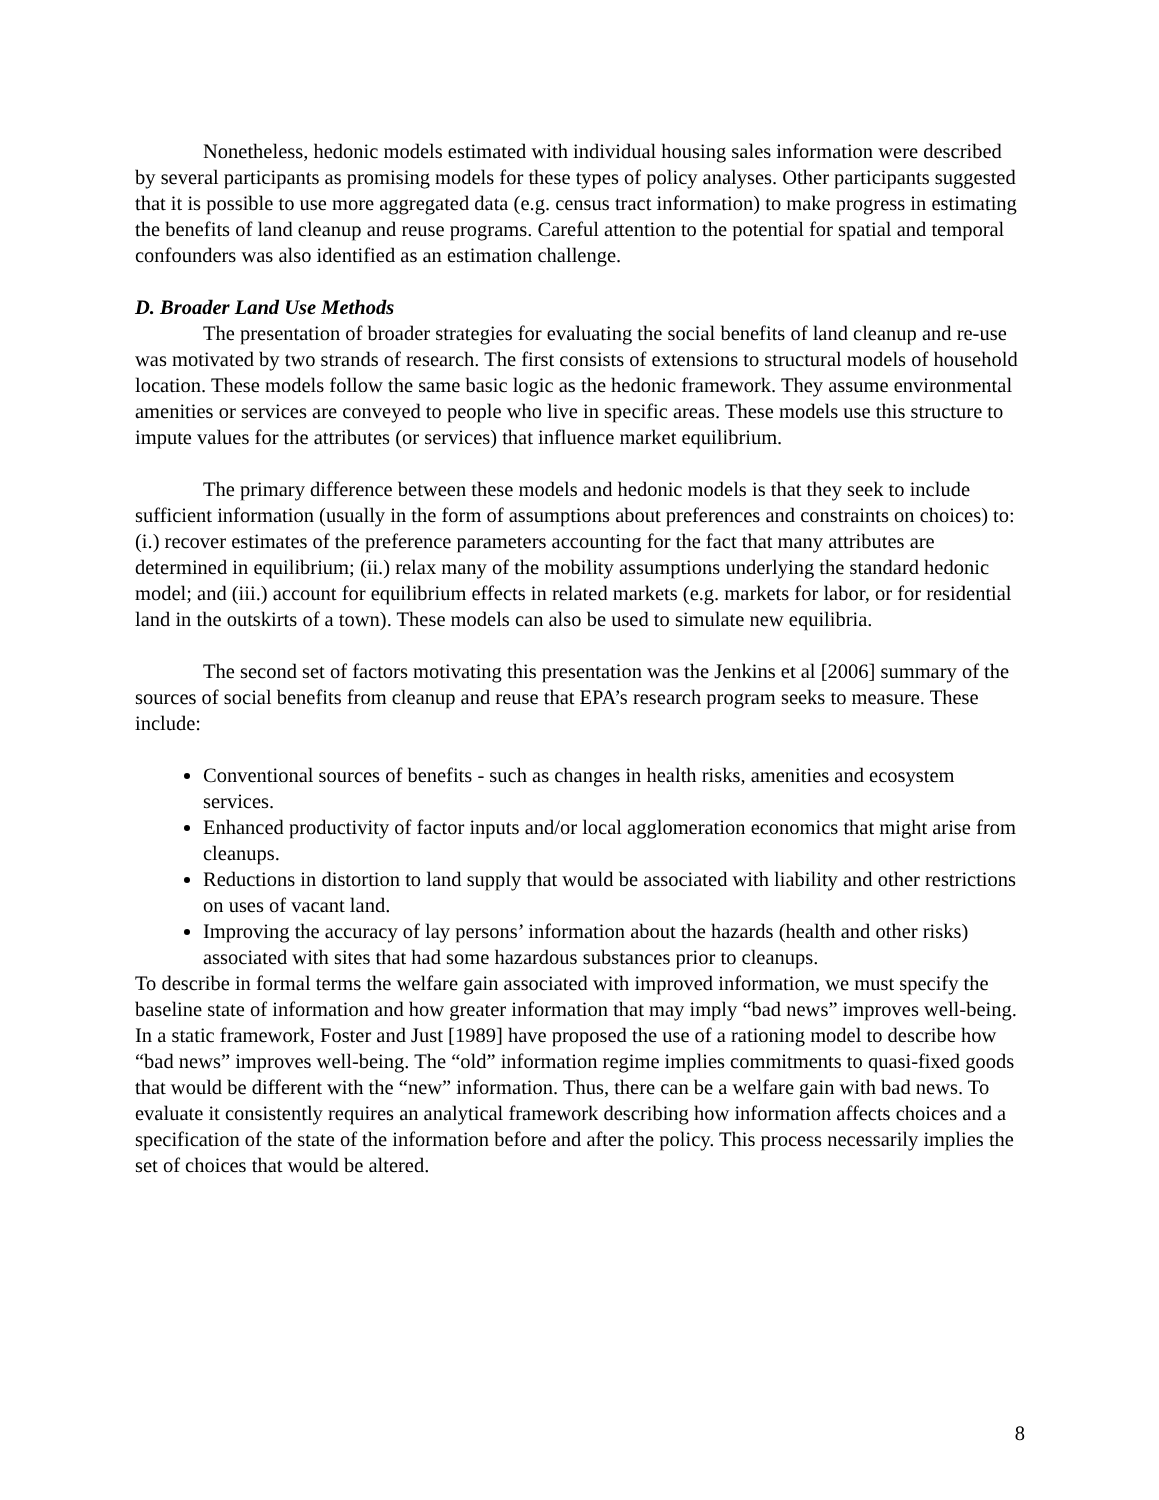Nonetheless, hedonic models estimated with individual housing sales information were described by several participants as promising models for these types of policy analyses. Other participants suggested that it is possible to use more aggregated data (e.g. census tract information) to make progress in estimating the benefits of land cleanup and reuse programs. Careful attention to the potential for spatial and temporal confounders was also identified as an estimation challenge.
D. Broader Land Use Methods
The presentation of broader strategies for evaluating the social benefits of land cleanup and re-use was motivated by two strands of research. The first consists of extensions to structural models of household location. These models follow the same basic logic as the hedonic framework. They assume environmental amenities or services are conveyed to people who live in specific areas. These models use this structure to impute values for the attributes (or services) that influence market equilibrium.
The primary difference between these models and hedonic models is that they seek to include sufficient information (usually in the form of assumptions about preferences and constraints on choices) to: (i.) recover estimates of the preference parameters accounting for the fact that many attributes are determined in equilibrium; (ii.) relax many of the mobility assumptions underlying the standard hedonic model; and (iii.) account for equilibrium effects in related markets (e.g. markets for labor, or for residential land in the outskirts of a town). These models can also be used to simulate new equilibria.
The second set of factors motivating this presentation was the Jenkins et al [2006] summary of the sources of social benefits from cleanup and reuse that EPA’s research program seeks to measure. These include:
Conventional sources of benefits - such as changes in health risks, amenities and ecosystem services.
Enhanced productivity of factor inputs and/or local agglomeration economics that might arise from cleanups.
Reductions in distortion to land supply that would be associated with liability and other restrictions on uses of vacant land.
Improving the accuracy of lay persons’ information about the hazards (health and other risks) associated with sites that had some hazardous substances prior to cleanups.
To describe in formal terms the welfare gain associated with improved information, we must specify the baseline state of information and how greater information that may imply “bad news” improves well-being. In a static framework, Foster and Just [1989] have proposed the use of a rationing model to describe how “bad news” improves well-being. The “old” information regime implies commitments to quasi-fixed goods that would be different with the “new” information. Thus, there can be a welfare gain with bad news. To evaluate it consistently requires an analytical framework describing how information affects choices and a specification of the state of the information before and after the policy. This process necessarily implies the set of choices that would be altered.
8